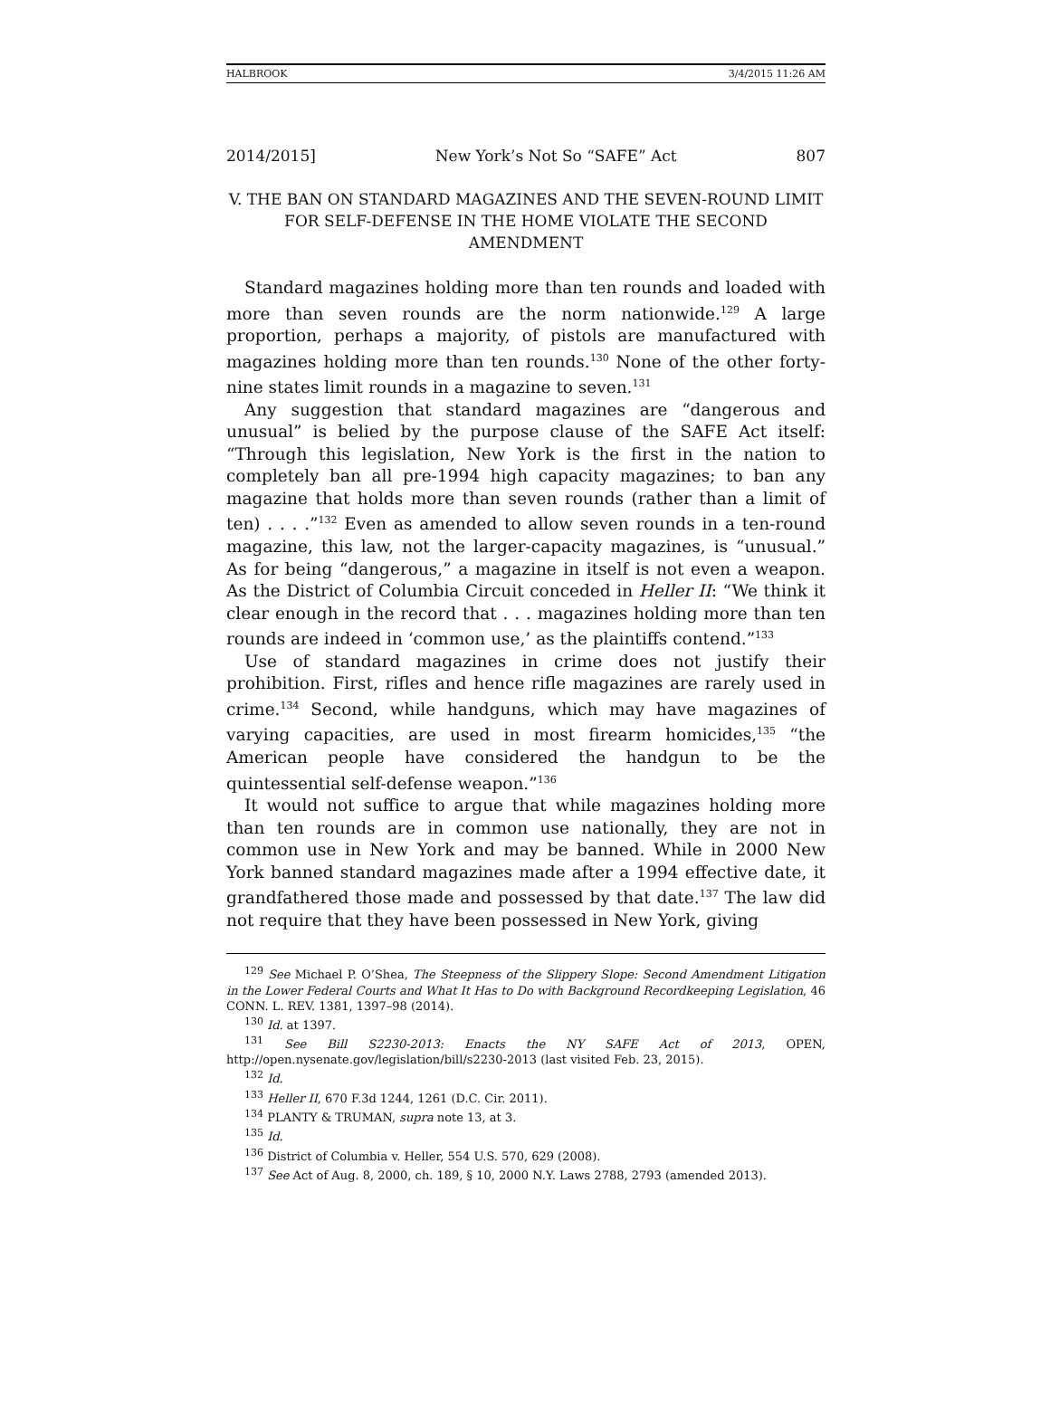HALBROOK 3/4/2015 11:26 AM
2014/2015] New York’s Not So “SAFE” Act 807
V. THE BAN ON STANDARD MAGAZINES AND THE SEVEN-ROUND LIMIT FOR SELF-DEFENSE IN THE HOME VIOLATE THE SECOND AMENDMENT
Standard magazines holding more than ten rounds and loaded with more than seven rounds are the norm nationwide.<sup>129</sup> A large proportion, perhaps a majority, of pistols are manufactured with magazines holding more than ten rounds.<sup>130</sup> None of the other forty-nine states limit rounds in a magazine to seven.<sup>131</sup>
Any suggestion that standard magazines are “dangerous and unusual” is belied by the purpose clause of the SAFE Act itself: “Through this legislation, New York is the first in the nation to completely ban all pre-1994 high capacity magazines; to ban any magazine that holds more than seven rounds (rather than a limit of ten) . . . .”<sup>132</sup> Even as amended to allow seven rounds in a ten-round magazine, this law, not the larger-capacity magazines, is “unusual.” As for being “dangerous,” a magazine in itself is not even a weapon. As the District of Columbia Circuit conceded in Heller II: “We think it clear enough in the record that . . . magazines holding more than ten rounds are indeed in ‘common use,’ as the plaintiffs contend.”<sup>133</sup>
Use of standard magazines in crime does not justify their prohibition. First, rifles and hence rifle magazines are rarely used in crime.<sup>134</sup> Second, while handguns, which may have magazines of varying capacities, are used in most firearm homicides,<sup>135</sup> “the American people have considered the handgun to be the quintessential self-defense weapon.”<sup>136</sup>
It would not suffice to argue that while magazines holding more than ten rounds are in common use nationally, they are not in common use in New York and may be banned. While in 2000 New York banned standard magazines made after a 1994 effective date, it grandfathered those made and possessed by that date.<sup>137</sup> The law did not require that they have been possessed in New York, giving
<sup>129</sup> See Michael P. O’Shea, The Steepness of the Slippery Slope: Second Amendment Litigation in the Lower Federal Courts and What It Has to Do with Background Recordkeeping Legislation, 46 CONN. L. REV. 1381, 1397–98 (2014).
<sup>130</sup> Id. at 1397.
<sup>131</sup> See Bill S2230-2013: Enacts the NY SAFE Act of 2013, OPEN, http://open.nysenate.gov/legislation/bill/s2230-2013 (last visited Feb. 23, 2015).
<sup>132</sup> Id.
<sup>133</sup> Heller II, 670 F.3d 1244, 1261 (D.C. Cir. 2011).
<sup>134</sup> PLANTY & TRUMAN, supra note 13, at 3.
<sup>135</sup> Id.
<sup>136</sup> District of Columbia v. Heller, 554 U.S. 570, 629 (2008).
<sup>137</sup> See Act of Aug. 8, 2000, ch. 189, § 10, 2000 N.Y. Laws 2788, 2793 (amended 2013).